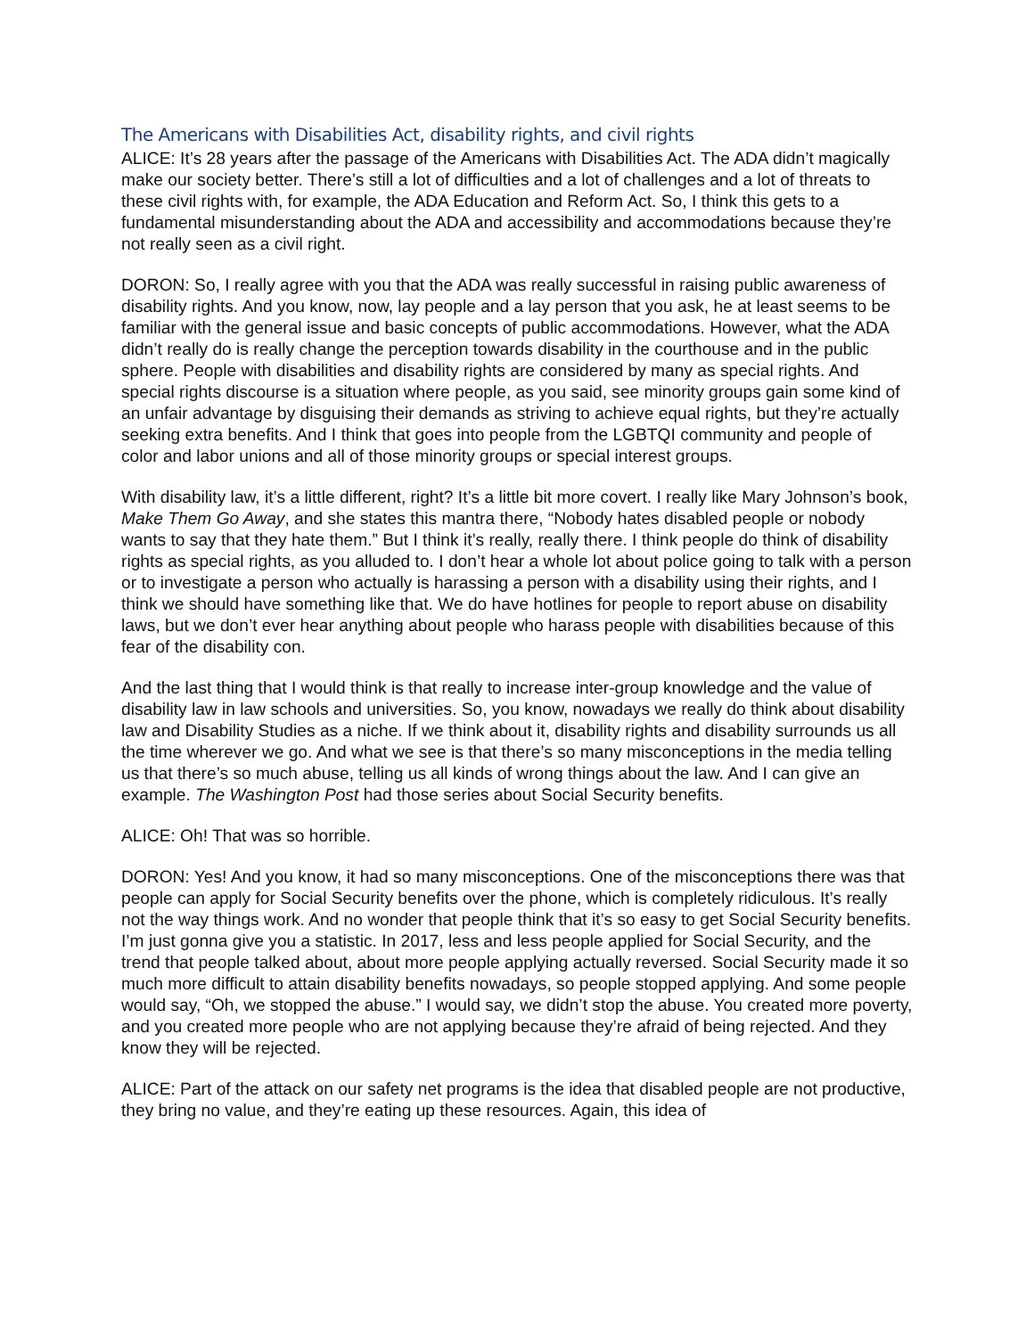The Americans with Disabilities Act, disability rights, and civil rights
ALICE: It’s 28 years after the passage of the Americans with Disabilities Act. The ADA didn’t magically make our society better. There’s still a lot of difficulties and a lot of challenges and a lot of threats to these civil rights with, for example, the ADA Education and Reform Act. So, I think this gets to a fundamental misunderstanding about the ADA and accessibility and accommodations because they’re not really seen as a civil right.
DORON: So, I really agree with you that the ADA was really successful in raising public awareness of disability rights. And you know, now, lay people and a lay person that you ask, he at least seems to be familiar with the general issue and basic concepts of public accommodations. However, what the ADA didn’t really do is really change the perception towards disability in the courthouse and in the public sphere. People with disabilities and disability rights are considered by many as special rights. And special rights discourse is a situation where people, as you said, see minority groups gain some kind of an unfair advantage by disguising their demands as striving to achieve equal rights, but they’re actually seeking extra benefits. And I think that goes into people from the LGBTQI community and people of color and labor unions and all of those minority groups or special interest groups.
With disability law, it’s a little different, right? It’s a little bit more covert. I really like Mary Johnson’s book, Make Them Go Away, and she states this mantra there, “Nobody hates disabled people or nobody wants to say that they hate them.” But I think it’s really, really there. I think people do think of disability rights as special rights, as you alluded to. I don’t hear a whole lot about police going to talk with a person or to investigate a person who actually is harassing a person with a disability using their rights, and I think we should have something like that. We do have hotlines for people to report abuse on disability laws, but we don’t ever hear anything about people who harass people with disabilities because of this fear of the disability con.
And the last thing that I would think is that really to increase inter-group knowledge and the value of disability law in law schools and universities. So, you know, nowadays we really do think about disability law and Disability Studies as a niche. If we think about it, disability rights and disability surrounds us all the time wherever we go. And what we see is that there’s so many misconceptions in the media telling us that there’s so much abuse, telling us all kinds of wrong things about the law. And I can give an example. The Washington Post had those series about Social Security benefits.
ALICE: Oh! That was so horrible.
DORON: Yes! And you know, it had so many misconceptions. One of the misconceptions there was that people can apply for Social Security benefits over the phone, which is completely ridiculous. It’s really not the way things work. And no wonder that people think that it’s so easy to get Social Security benefits. I’m just gonna give you a statistic. In 2017, less and less people applied for Social Security, and the trend that people talked about, about more people applying actually reversed. Social Security made it so much more difficult to attain disability benefits nowadays, so people stopped applying. And some people would say, “Oh, we stopped the abuse.” I would say, we didn’t stop the abuse. You created more poverty, and you created more people who are not applying because they’re afraid of being rejected. And they know they will be rejected.
ALICE: Part of the attack on our safety net programs is the idea that disabled people are not productive, they bring no value, and they’re eating up these resources. Again, this idea of